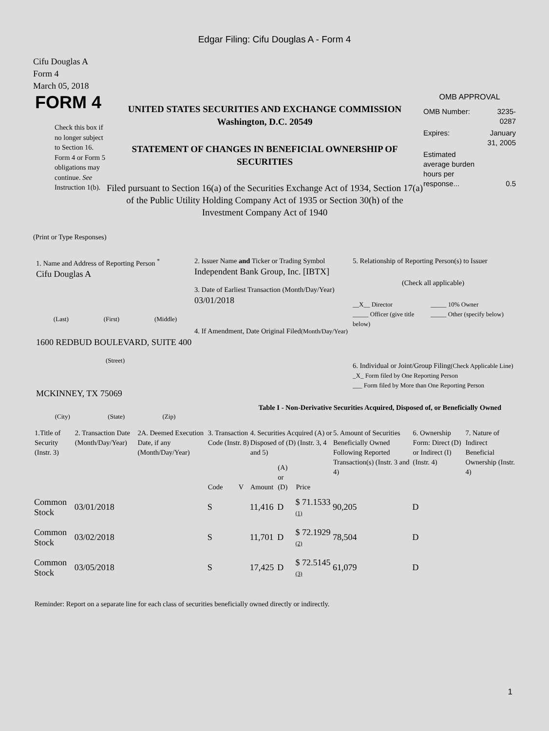Edgar Filing: Cifu Douglas A - Form 4
Cifu Douglas A
Form 4
March 05, 2018
FORM 4
Check this box if no longer subject to Section 16. Form 4 or Form 5 obligations may continue. See Instruction 1(b).
UNITED STATES SECURITIES AND EXCHANGE COMMISSION
Washington, D.C. 20549
STATEMENT OF CHANGES IN BENEFICIAL OWNERSHIP OF SECURITIES
Filed pursuant to Section 16(a) of the Securities Exchange Act of 1934, Section 17(a) of the Public Utility Holding Company Act of 1935 or Section 30(h) of the Investment Company Act of 1940
OMB APPROVAL
| OMB Number: | 3235-0287 |
| Expires: | January 31, 2005 |
| Estimated average burden hours per response... | 0.5 |
(Print or Type Responses)
1. Name and Address of Reporting Person <sup>*</sup>
Cifu Douglas A
(Last) (First) (Middle)
1600 REDBUD BOULEVARD, SUITE 400
(Street)
MCKINNEY, TX 75069
(City) (State) (Zip)
2. Issuer Name and Ticker or Trading Symbol
Independent Bank Group, Inc. [IBTX]
3. Date of Earliest Transaction (Month/Day/Year)
03/01/2018
4. If Amendment, Date Original Filed(Month/Day/Year)
5. Relationship of Reporting Person(s) to Issuer
(Check all applicable)
__X__ Director _____ 10% Owner _____ Officer (give title below) _____ Other (specify below)
6. Individual or Joint/Group Filing(Check Applicable Line)
_X_ Form filed by One Reporting Person
___ Form filed by More than One Reporting Person
Table I - Non-Derivative Securities Acquired, Disposed of, or Beneficially Owned
| 1.Title of Security (Instr. 3) | 2. Transaction Date (Month/Day/Year) | 2A. Deemed Execution Date, if any (Month/Day/Year) | 3. Transaction Code (Instr. 8) | | 4. Securities Acquired (A) or Disposed of (D) (Instr. 3, 4 and 5) | | | 5. Amount of Securities Beneficially Owned Following Reported Transaction(s) (Instr. 3 and 4) | 6. Ownership Form: Direct (D) or Indirect (I) (Instr. 4) | 7. Nature of Indirect Beneficial Ownership (Instr. 4) |
| --- | --- | --- | --- | --- | --- | --- | --- | --- | --- | --- |
| | | | Code | V | Amount | (A) or (D) | Price | | | |
| Common Stock | 03/01/2018 | | S | | 11,416 | D | $ 71.1533 (1) | 90,205 | D | |
| Common Stock | 03/02/2018 | | S | | 11,701 | D | $ 72.1929 (2) | 78,504 | D | |
| Common Stock | 03/05/2018 | | S | | 17,425 | D | $ 72.5145 (3) | 61,079 | D | |
Reminder: Report on a separate line for each class of securities beneficially owned directly or indirectly.
1